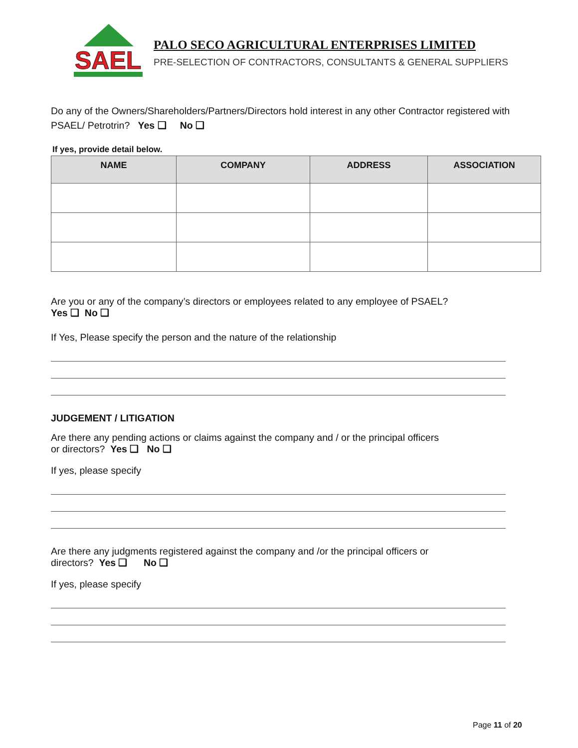SAEL
PALO SECO AGRICULTURAL ENTERPRISES LIMITED
PRE-SELECTION OF CONTRACTORS, CONSULTANTS & GENERAL SUPPLIERS
Do any of the Owners/Shareholders/Partners/Directors hold interest in any other Contractor registered with PSAEL/ Petrotrin? Yes ❑ No ❑
If yes, provide detail below.
| NAME | COMPANY | ADDRESS | ASSOCIATION |
| --- | --- | --- | --- |
Are you or any of the company’s directors or employees related to any employee of PSAEL?
Yes ❑ No ❑
If Yes, Please specify the person and the nature of the relationship
JUDGEMENT / LITIGATION
Are there any pending actions or claims against the company and / or the principal officers
or directors? Yes ❑ No ❑
If yes, please specify
Are there any judgments registered against the company and /or the principal officers or
directors? Yes ❑ No ❑
If yes, please specify
Page 11 of 20